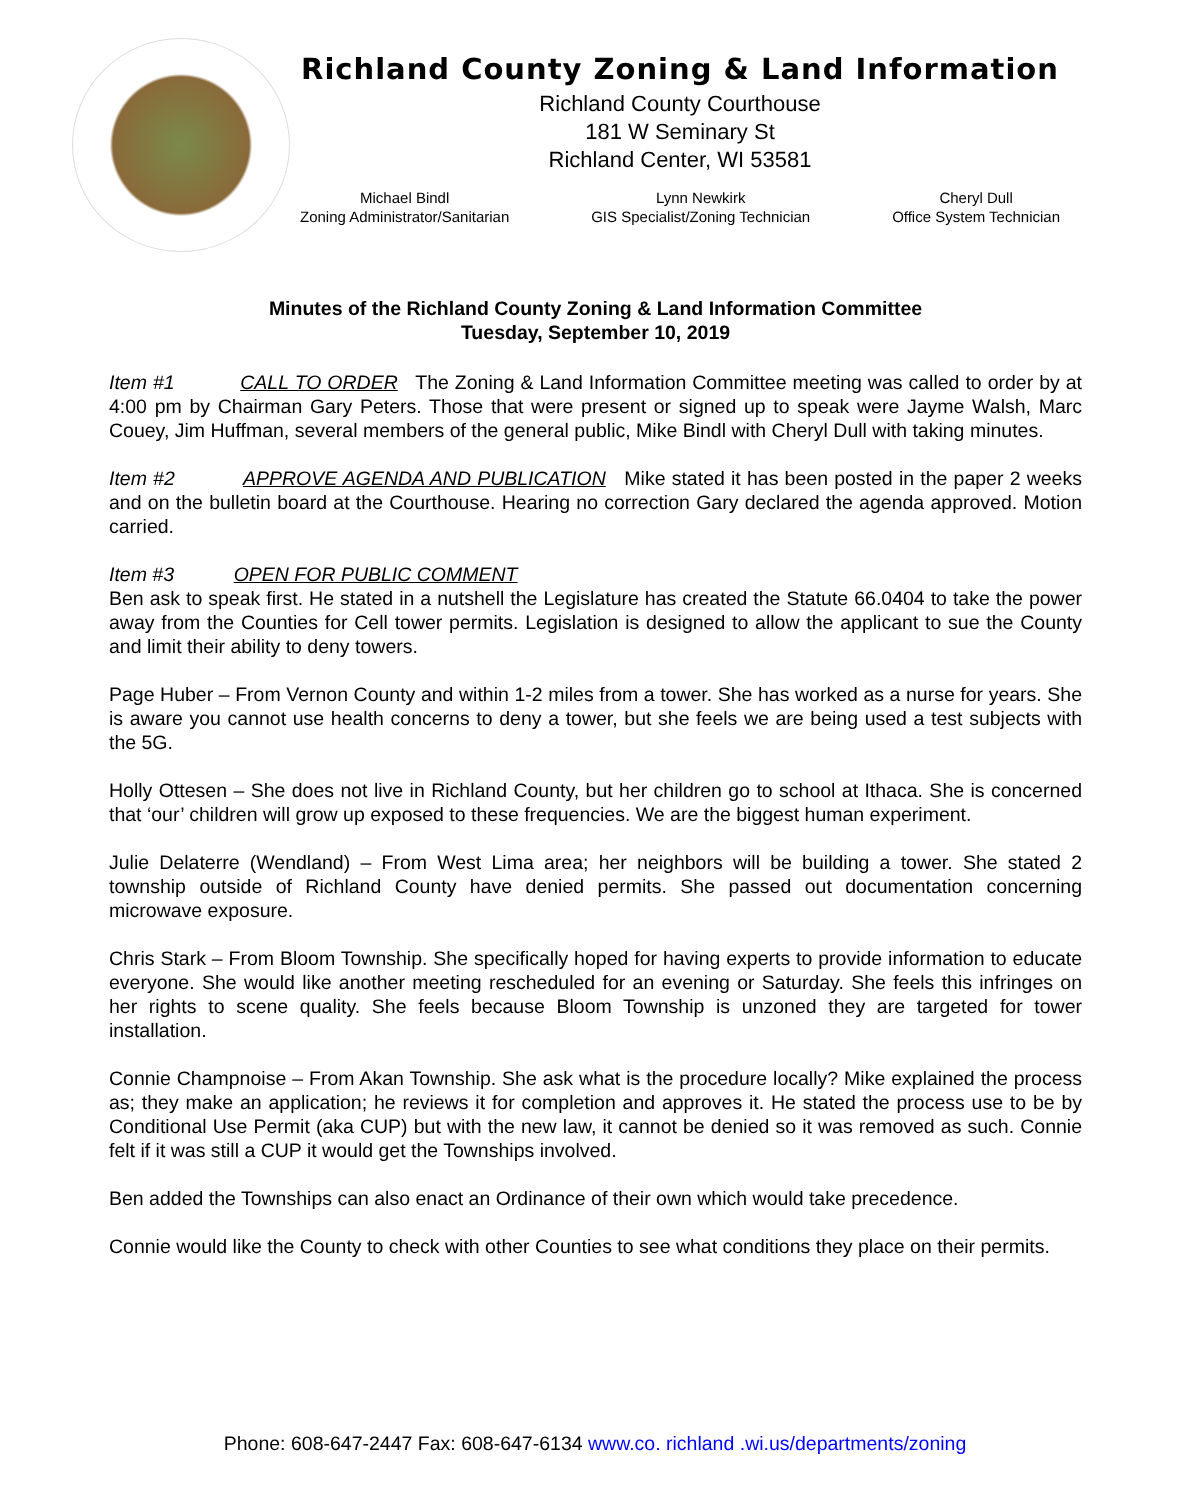Richland County Zoning & Land Information
Richland County Courthouse
181 W Seminary St
Richland Center, WI 53581
Michael Bindl
Zoning Administrator/Sanitarian
Lynn Newkirk
GIS Specialist/Zoning Technician
Cheryl Dull
Office System Technician
Minutes of the Richland County Zoning & Land Information Committee
Tuesday, September 10, 2019
Item #1 CALL TO ORDER The Zoning & Land Information Committee meeting was called to order by at 4:00 pm by Chairman Gary Peters. Those that were present or signed up to speak were Jayme Walsh, Marc Couey, Jim Huffman, several members of the general public, Mike Bindl with Cheryl Dull with taking minutes.
Item #2 APPROVE AGENDA AND PUBLICATION Mike stated it has been posted in the paper 2 weeks and on the bulletin board at the Courthouse. Hearing no correction Gary declared the agenda approved. Motion carried.
Item #3 OPEN FOR PUBLIC COMMENT
Ben ask to speak first. He stated in a nutshell the Legislature has created the Statute 66.0404 to take the power away from the Counties for Cell tower permits. Legislation is designed to allow the applicant to sue the County and limit their ability to deny towers.
Page Huber – From Vernon County and within 1-2 miles from a tower. She has worked as a nurse for years. She is aware you cannot use health concerns to deny a tower, but she feels we are being used a test subjects with the 5G.
Holly Ottesen – She does not live in Richland County, but her children go to school at Ithaca. She is concerned that ‘our’ children will grow up exposed to these frequencies. We are the biggest human experiment.
Julie Delaterre (Wendland) – From West Lima area; her neighbors will be building a tower. She stated 2 township outside of Richland County have denied permits. She passed out documentation concerning microwave exposure.
Chris Stark – From Bloom Township. She specifically hoped for having experts to provide information to educate everyone. She would like another meeting rescheduled for an evening or Saturday. She feels this infringes on her rights to scene quality. She feels because Bloom Township is unzoned they are targeted for tower installation.
Connie Champnoise – From Akan Township. She ask what is the procedure locally? Mike explained the process as; they make an application; he reviews it for completion and approves it. He stated the process use to be by Conditional Use Permit (aka CUP) but with the new law, it cannot be denied so it was removed as such. Connie felt if it was still a CUP it would get the Townships involved.
Ben added the Townships can also enact an Ordinance of their own which would take precedence.
Connie would like the County to check with other Counties to see what conditions they place on their permits.
Phone: 608-647-2447 Fax: 608-647-6134 www.co. richland .wi.us/departments/zoning